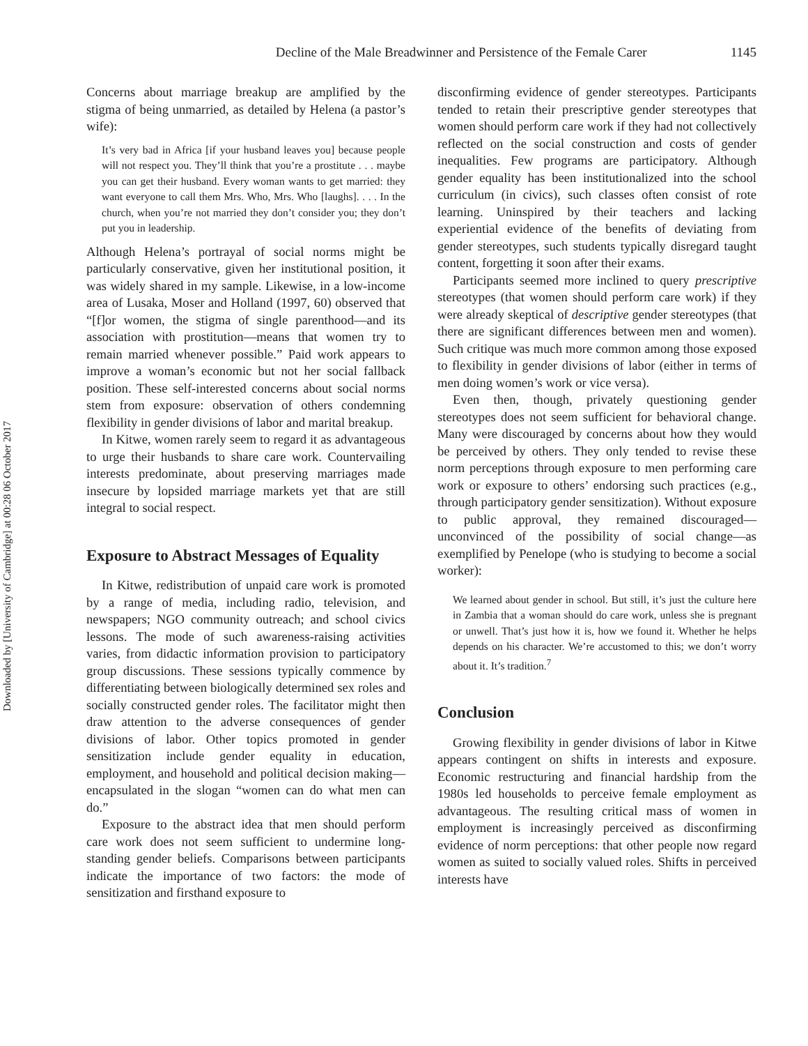Downloaded by [University of Cambridge] at 00:28 06 October 2017
Decline of the Male Breadwinner and Persistence of the Female Carer 1145
Concerns about marriage breakup are amplified by the stigma of being unmarried, as detailed by Helena (a pastor’s wife):
It’s very bad in Africa [if your husband leaves you] because people will not respect you. They’ll think that you’re a prostitute . . . maybe you can get their husband. Every woman wants to get married: they want everyone to call them Mrs. Who, Mrs. Who [laughs]. . . . In the church, when you’re not married they don’t consider you; they don’t put you in leadership.
Although Helena’s portrayal of social norms might be particularly conservative, given her institutional position, it was widely shared in my sample. Likewise, in a low-income area of Lusaka, Moser and Holland (1997, 60) observed that “[f]or women, the stigma of single parenthood—and its association with prostitution—means that women try to remain married whenever possible.” Paid work appears to improve a woman’s economic but not her social fallback position. These self-interested concerns about social norms stem from exposure: observation of others condemning flexibility in gender divisions of labor and marital breakup.
In Kitwe, women rarely seem to regard it as advantageous to urge their husbands to share care work. Countervailing interests predominate, about preserving marriages made insecure by lopsided marriage markets yet that are still integral to social respect.
Exposure to Abstract Messages of Equality
In Kitwe, redistribution of unpaid care work is promoted by a range of media, including radio, television, and newspapers; NGO community outreach; and school civics lessons. The mode of such awareness-raising activities varies, from didactic information provision to participatory group discussions. These sessions typically commence by differentiating between biologically determined sex roles and socially constructed gender roles. The facilitator might then draw attention to the adverse consequences of gender divisions of labor. Other topics promoted in gender sensitization include gender equality in education, employment, and household and political decision making—encapsulated in the slogan “women can do what men can do.”
Exposure to the abstract idea that men should perform care work does not seem sufficient to undermine long-standing gender beliefs. Comparisons between participants indicate the importance of two factors: the mode of sensitization and firsthand exposure to
disconfirming evidence of gender stereotypes. Participants tended to retain their prescriptive gender stereotypes that women should perform care work if they had not collectively reflected on the social construction and costs of gender inequalities. Few programs are participatory. Although gender equality has been institutionalized into the school curriculum (in civics), such classes often consist of rote learning. Uninspired by their teachers and lacking experiential evidence of the benefits of deviating from gender stereotypes, such students typically disregard taught content, forgetting it soon after their exams.
Participants seemed more inclined to query prescriptive stereotypes (that women should perform care work) if they were already skeptical of descriptive gender stereotypes (that there are significant differences between men and women). Such critique was much more common among those exposed to flexibility in gender divisions of labor (either in terms of men doing women’s work or vice versa).
Even then, though, privately questioning gender stereotypes does not seem sufficient for behavioral change. Many were discouraged by concerns about how they would be perceived by others. They only tended to revise these norm perceptions through exposure to men performing care work or exposure to others’ endorsing such practices (e.g., through participatory gender sensitization). Without exposure to public approval, they remained discouraged—unconvinced of the possibility of social change—as exemplified by Penelope (who is studying to become a social worker):
We learned about gender in school. But still, it’s just the culture here in Zambia that a woman should do care work, unless she is pregnant or unwell. That’s just how it is, how we found it. Whether he helps depends on his character. We’re accustomed to this; we don’t worry about it. It’s tradition.<sup>7</sup>
Conclusion
Growing flexibility in gender divisions of labor in Kitwe appears contingent on shifts in interests and exposure. Economic restructuring and financial hardship from the 1980s led households to perceive female employment as advantageous. The resulting critical mass of women in employment is increasingly perceived as disconfirming evidence of norm perceptions: that other people now regard women as suited to socially valued roles. Shifts in perceived interests have